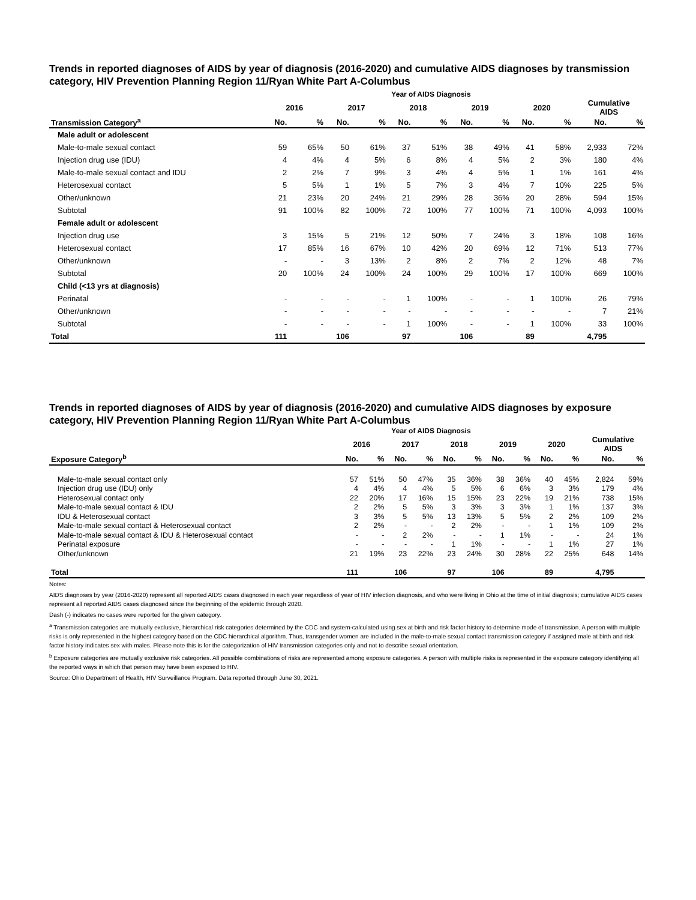Trends in reported diagnoses of AIDS by year of diagnosis (2016-2020) and cumulative AIDS diagnoses by transmission category, HIV Prevention Planning Region 11/Ryan White Part A-Columbus
Year of AIDS Diagnosis
| | 2016 | | 2017 | | 2018 | | 2019 | | 2020 | | Cumulative AIDS | |
| --- | --- | --- | --- | --- | --- | --- | --- | --- | --- | --- | --- | --- |
| Transmission Category<sup>a</sup> | No. | % | No. | % | No. | % | No. | % | No. | % | No. | % |
| Male adult or adolescent | | | | | | | | | | | | |
| Male-to-male sexual contact | 59 | 65% | 50 | 61% | 37 | 51% | 38 | 49% | 41 | 58% | 2,933 | 72% |
| Injection drug use (IDU) | 4 | 4% | 4 | 5% | 6 | 8% | 4 | 5% | 2 | 3% | 180 | 4% |
| Male-to-male sexual contact and IDU | 2 | 2% | 7 | 9% | 3 | 4% | 4 | 5% | 1 | 1% | 161 | 4% |
| Heterosexual contact | 5 | 5% | 1 | 1% | 5 | 7% | 3 | 4% | 7 | 10% | 225 | 5% |
| Other/unknown | 21 | 23% | 20 | 24% | 21 | 29% | 28 | 36% | 20 | 28% | 594 | 15% |
| Subtotal | 91 | 100% | 82 | 100% | 72 | 100% | 77 | 100% | 71 | 100% | 4,093 | 100% |
| Female adult or adolescent | | | | | | | | | | | | |
| Injection drug use | 3 | 15% | 5 | 21% | 12 | 50% | 7 | 24% | 3 | 18% | 108 | 16% |
| Heterosexual contact | 17 | 85% | 16 | 67% | 10 | 42% | 20 | 69% | 12 | 71% | 513 | 77% |
| Other/unknown | - | - | 3 | 13% | 2 | 8% | 2 | 7% | 2 | 12% | 48 | 7% |
| Subtotal | 20 | 100% | 24 | 100% | 24 | 100% | 29 | 100% | 17 | 100% | 669 | 100% |
| Child (<13 yrs at diagnosis) | | | | | | | | | | | | |
| Perinatal | - | - | - | - | 1 | 100% | - | - | 1 | 100% | 26 | 79% |
| Other/unknown | - | - | - | - | - | - | - | - | - | - | 7 | 21% |
| Subtotal | - | - | - | - | 1 | 100% | - | - | 1 | 100% | 33 | 100% |
| Total | 111 | | 106 | | 97 | | 106 | | 89 | | 4,795 | |
Trends in reported diagnoses of AIDS by year of diagnosis (2016-2020) and cumulative AIDS diagnoses by exposure category, HIV Prevention Planning Region 11/Ryan White Part A-Columbus
Year of AIDS Diagnosis
| | 2016 | | 2017 | | 2018 | | 2019 | | 2020 | | Cumulative AIDS | |
| --- | --- | --- | --- | --- | --- | --- | --- | --- | --- | --- | --- | --- |
| Exposure Category<sup>b</sup> | No. | % | No. | % | No. | % | No. | % | No. | % | No. | % |
| Male-to-male sexual contact only | 57 | 51% | 50 | 47% | 35 | 36% | 38 | 36% | 40 | 45% | 2,824 | 59% |
| Injection drug use (IDU) only | 4 | 4% | 4 | 4% | 5 | 5% | 6 | 6% | 3 | 3% | 179 | 4% |
| Heterosexual contact only | 22 | 20% | 17 | 16% | 15 | 15% | 23 | 22% | 19 | 21% | 738 | 15% |
| Male-to-male sexual contact & IDU | 2 | 2% | 5 | 5% | 3 | 3% | 3 | 3% | 1 | 1% | 137 | 3% |
| IDU & Heterosexual contact | 3 | 3% | 5 | 5% | 13 | 13% | 5 | 5% | 2 | 2% | 109 | 2% |
| Male-to-male sexual contact & Heterosexual contact | 2 | 2% | - | - | 2 | 2% | - | - | 1 | 1% | 109 | 2% |
| Male-to-male sexual contact & IDU & Heterosexual contact | - | - | 2 | 2% | - | - | 1 | 1% | - | - | 24 | 1% |
| Perinatal exposure | - | - | - | - | 1 | 1% | - | - | 1 | 1% | 27 | 1% |
| Other/unknown | 21 | 19% | 23 | 22% | 23 | 24% | 30 | 28% | 22 | 25% | 648 | 14% |
| Total | 111 | | 106 | | 97 | | 106 | | 89 | | 4,795 | |
Notes:
AIDS diagnoses by year (2016-2020) represent all reported AIDS cases diagnosed in each year regardless of year of HIV infection diagnosis, and who were living in Ohio at the time of initial diagnosis; cumulative AIDS cases represent all reported AIDS cases diagnosed since the beginning of the epidemic through 2020.
Dash (-) indicates no cases were reported for the given category.
<sup>a</sup> Transmission categories are mutually exclusive, hierarchical risk categories determined by the CDC and system-calculated using sex at birth and risk factor history to determine mode of transmission. A person with multiple risks is only represented in the highest category based on the CDC hierarchical algorithm. Thus, transgender women are included in the male-to-male sexual contact transmission category if assigned male at birth and risk factor history indicates sex with males. Please note this is for the categorization of HIV transmission categories only and not to describe sexual orientation.
<sup>b</sup> Exposure categories are mutually exclusive risk categories. All possible combinations of risks are represented among exposure categories. A person with multiple risks is represented in the exposure category identifying all the reported ways in which that person may have been exposed to HIV.
Source: Ohio Department of Health, HIV Surveillance Program. Data reported through June 30, 2021.